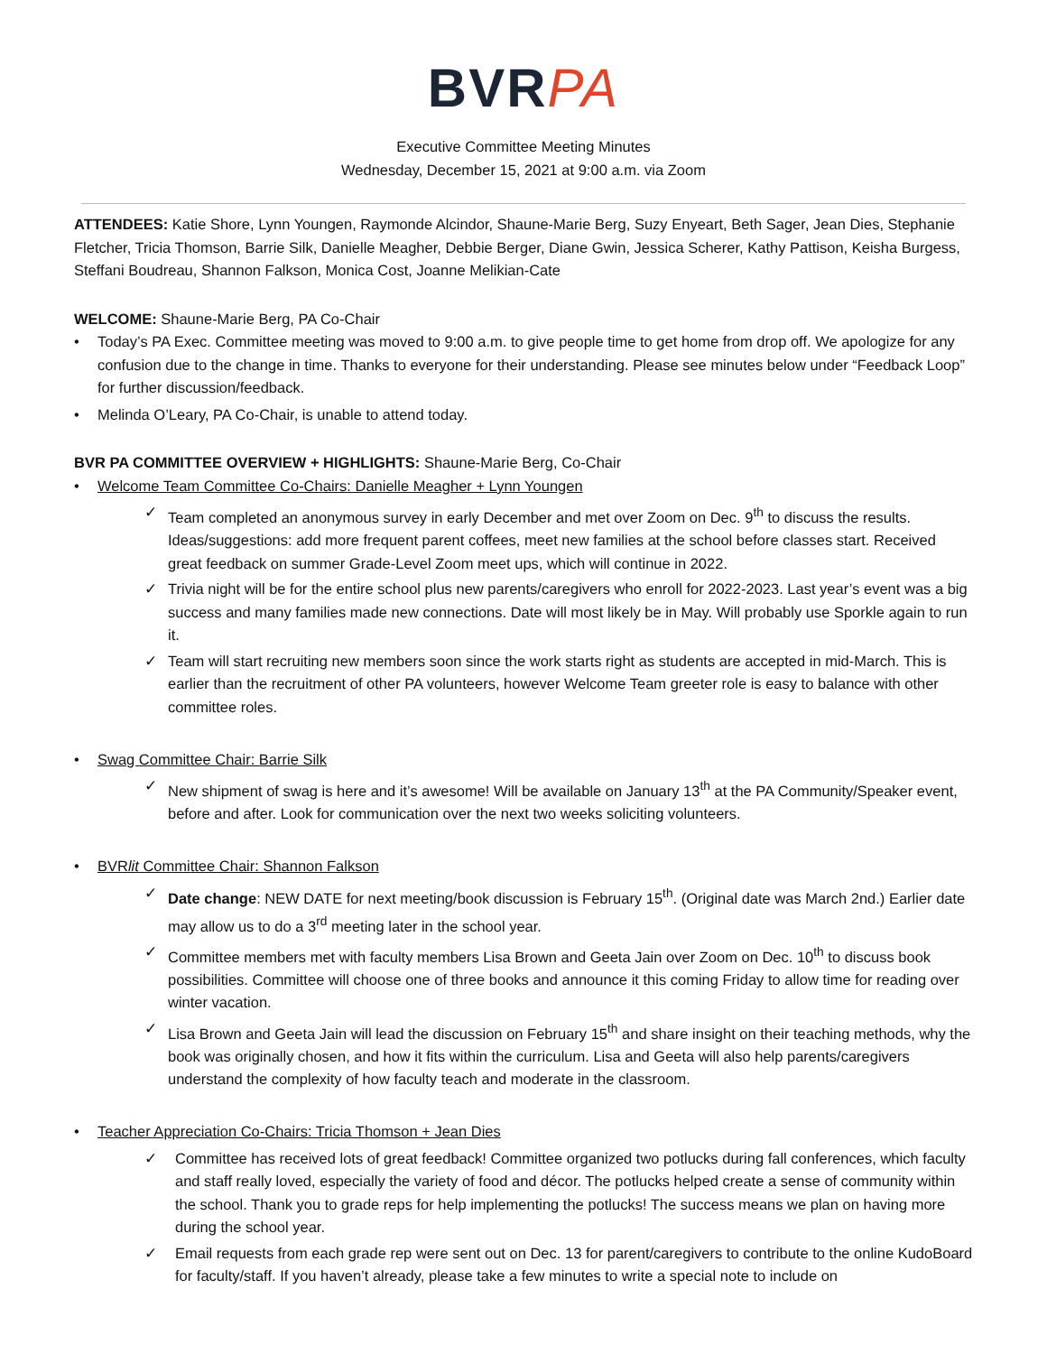BVRPA
Executive Committee Meeting Minutes
Wednesday, December 15, 2021 at 9:00 a.m. via Zoom
ATTENDEES: Katie Shore, Lynn Youngen, Raymonde Alcindor, Shaune-Marie Berg, Suzy Enyeart, Beth Sager, Jean Dies, Stephanie Fletcher, Tricia Thomson, Barrie Silk, Danielle Meagher, Debbie Berger, Diane Gwin, Jessica Scherer, Kathy Pattison, Keisha Burgess, Steffani Boudreau, Shannon Falkson, Monica Cost, Joanne Melikian-Cate
WELCOME: Shaune-Marie Berg, PA Co-Chair
• Today’s PA Exec. Committee meeting was moved to 9:00 a.m. to give people time to get home from drop off. We apologize for any confusion due to the change in time. Thanks to everyone for their understanding. Please see minutes below under “Feedback Loop” for further discussion/feedback.
• Melinda O’Leary, PA Co-Chair, is unable to attend today.
BVR PA COMMITTEE OVERVIEW + HIGHLIGHTS: Shaune-Marie Berg, Co-Chair
• Welcome Team Committee Co-Chairs: Danielle Meagher + Lynn Youngen
✓ Team completed an anonymous survey in early December and met over Zoom on Dec. 9<sup>th</sup> to discuss the results. Ideas/suggestions: add more frequent parent coffees, meet new families at the school before classes start. Received great feedback on summer Grade-Level Zoom meet ups, which will continue in 2022.
✓ Trivia night will be for the entire school plus new parents/caregivers who enroll for 2022-2023. Last year’s event was a big success and many families made new connections. Date will most likely be in May. Will probably use Sporkle again to run it.
✓ Team will start recruiting new members soon since the work starts right as students are accepted in mid-March. This is earlier than the recruitment of other PA volunteers, however Welcome Team greeter role is easy to balance with other committee roles.
• Swag Committee Chair: Barrie Silk
✓ New shipment of swag is here and it’s awesome! Will be available on January 13<sup>th</sup> at the PA Community/Speaker event, before and after. Look for communication over the next two weeks soliciting volunteers.
• BVRlit Committee Chair: Shannon Falkson
✓ Date change: NEW DATE for next meeting/book discussion is February 15<sup>th</sup>. (Original date was March 2nd.) Earlier date may allow us to do a 3<sup>rd</sup> meeting later in the school year.
✓ Committee members met with faculty members Lisa Brown and Geeta Jain over Zoom on Dec. 10<sup>th</sup> to discuss book possibilities. Committee will choose one of three books and announce it this coming Friday to allow time for reading over winter vacation.
✓ Lisa Brown and Geeta Jain will lead the discussion on February 15<sup>th</sup> and share insight on their teaching methods, why the book was originally chosen, and how it fits within the curriculum. Lisa and Geeta will also help parents/caregivers understand the complexity of how faculty teach and moderate in the classroom.
• Teacher Appreciation Co-Chairs: Tricia Thomson + Jean Dies
✓ Committee has received lots of great feedback! Committee organized two potlucks during fall conferences, which faculty and staff really loved, especially the variety of food and décor. The potlucks helped create a sense of community within the school. Thank you to grade reps for help implementing the potlucks! The success means we plan on having more during the school year.
✓ Email requests from each grade rep were sent out on Dec. 13 for parent/caregivers to contribute to the online KudoBoard for faculty/staff. If you haven’t already, please take a few minutes to write a special note to include on